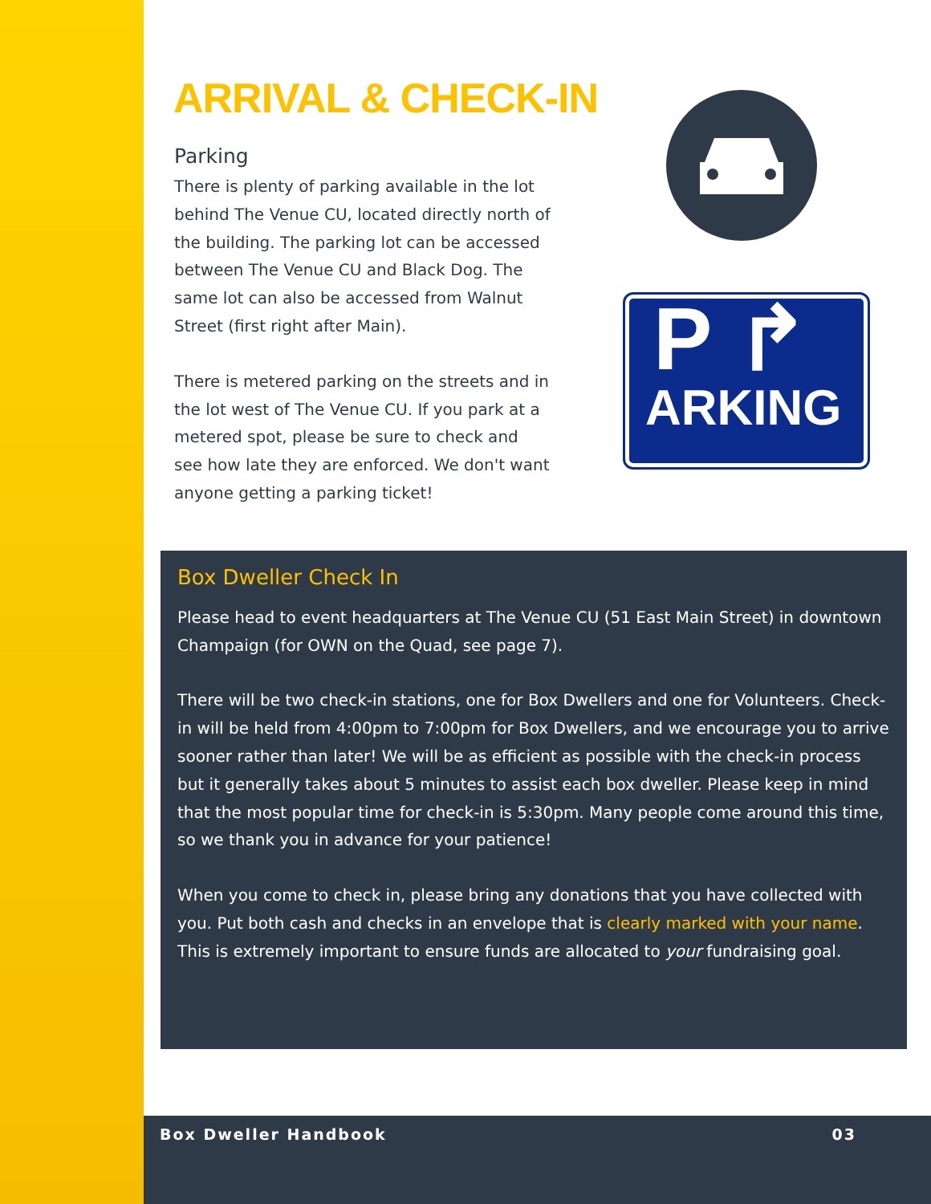ARRIVAL & CHECK-IN
Parking
There is plenty of parking available in the lot behind The Venue CU, located directly north of the building. The parking lot can be accessed between The Venue CU and Black Dog. The same lot can also be accessed from Walnut Street (first right after Main).
There is metered parking on the streets and in the lot west of The Venue CU. If you park at a metered spot, please be sure to check and see how late they are enforced. We don't want anyone getting a parking ticket!
P ↱
ARKING
Box Dweller Check In
Please head to event headquarters at The Venue CU (51 East Main Street) in downtown Champaign (for OWN on the Quad, see page 7).
There will be two check-in stations, one for Box Dwellers and one for Volunteers. Check-in will be held from 4:00pm to 7:00pm for Box Dwellers, and we encourage you to arrive sooner rather than later! We will be as efficient as possible with the check-in process but it generally takes about 5 minutes to assist each box dweller. Please keep in mind that the most popular time for check-in is 5:30pm. Many people come around this time, so we thank you in advance for your patience!
When you come to check in, please bring any donations that you have collected with you. Put both cash and checks in an envelope that is clearly marked with your name. This is extremely important to ensure funds are allocated to your fundraising goal.
Box Dweller Handbook 03